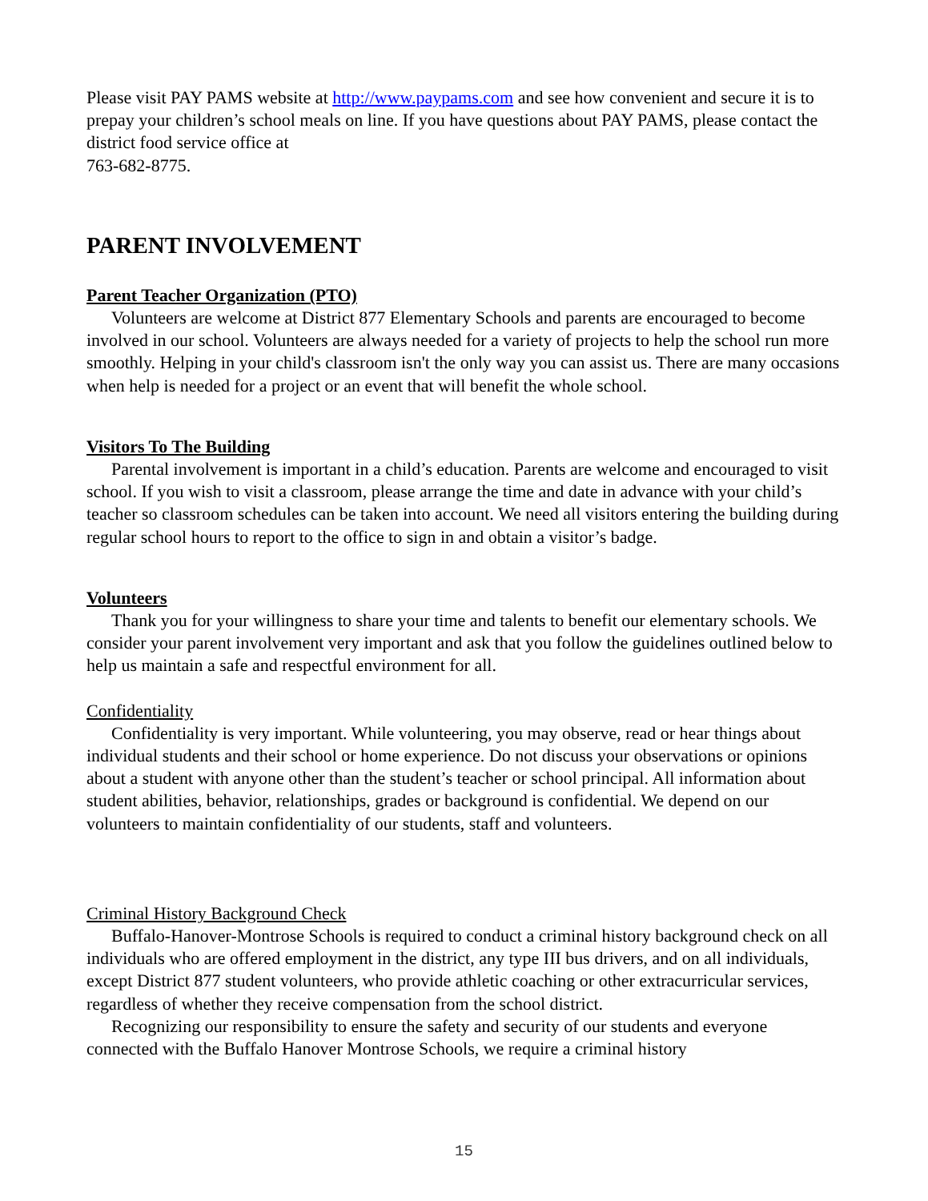Please visit PAY PAMS website at http://www.paypams.com and see how convenient and secure it is to prepay your children’s school meals on line. If you have questions about PAY PAMS, please contact the district food service office at
763-682-8775.
PARENT INVOLVEMENT
Parent Teacher Organization (PTO)
Volunteers are welcome at District 877 Elementary Schools and parents are encouraged to become involved in our school. Volunteers are always needed for a variety of projects to help the school run more smoothly. Helping in your child's classroom isn't the only way you can assist us. There are many occasions when help is needed for a project or an event that will benefit the whole school.
Visitors To The Building
Parental involvement is important in a child’s education. Parents are welcome and encouraged to visit school. If you wish to visit a classroom, please arrange the time and date in advance with your child’s teacher so classroom schedules can be taken into account. We need all visitors entering the building during regular school hours to report to the office to sign in and obtain a visitor’s badge.
Volunteers
Thank you for your willingness to share your time and talents to benefit our elementary schools. We consider your parent involvement very important and ask that you follow the guidelines outlined below to help us maintain a safe and respectful environment for all.
Confidentiality
Confidentiality is very important. While volunteering, you may observe, read or hear things about individual students and their school or home experience. Do not discuss your observations or opinions about a student with anyone other than the student’s teacher or school principal. All information about student abilities, behavior, relationships, grades or background is confidential. We depend on our volunteers to maintain confidentiality of our students, staff and volunteers.
Criminal History Background Check
Buffalo-Hanover-Montrose Schools is required to conduct a criminal history background check on all individuals who are offered employment in the district, any type III bus drivers, and on all individuals, except District 877 student volunteers, who provide athletic coaching or other extracurricular services, regardless of whether they receive compensation from the school district.
Recognizing our responsibility to ensure the safety and security of our students and everyone connected with the Buffalo Hanover Montrose Schools, we require a criminal history
15